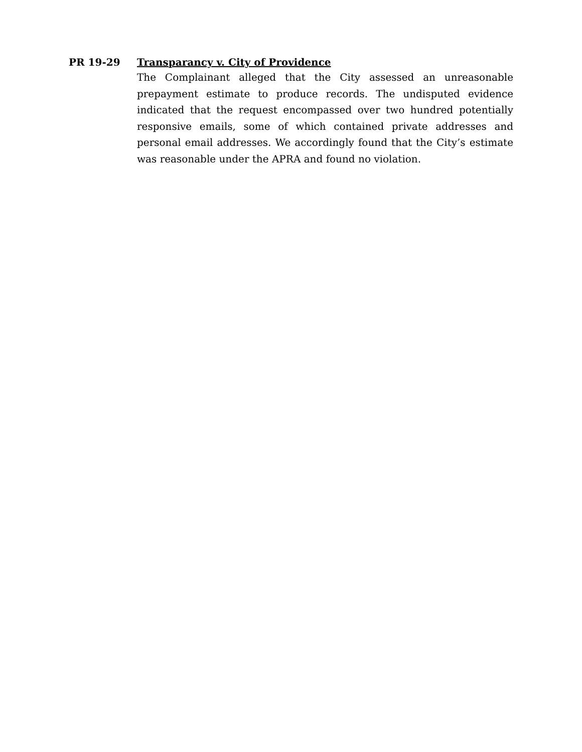PR 19-29
Transparancy v. City of Providence
The Complainant alleged that the City assessed an unreasonable prepayment estimate to produce records. The undisputed evidence indicated that the request encompassed over two hundred potentially responsive emails, some of which contained private addresses and personal email addresses. We accordingly found that the City’s estimate was reasonable under the APRA and found no violation.